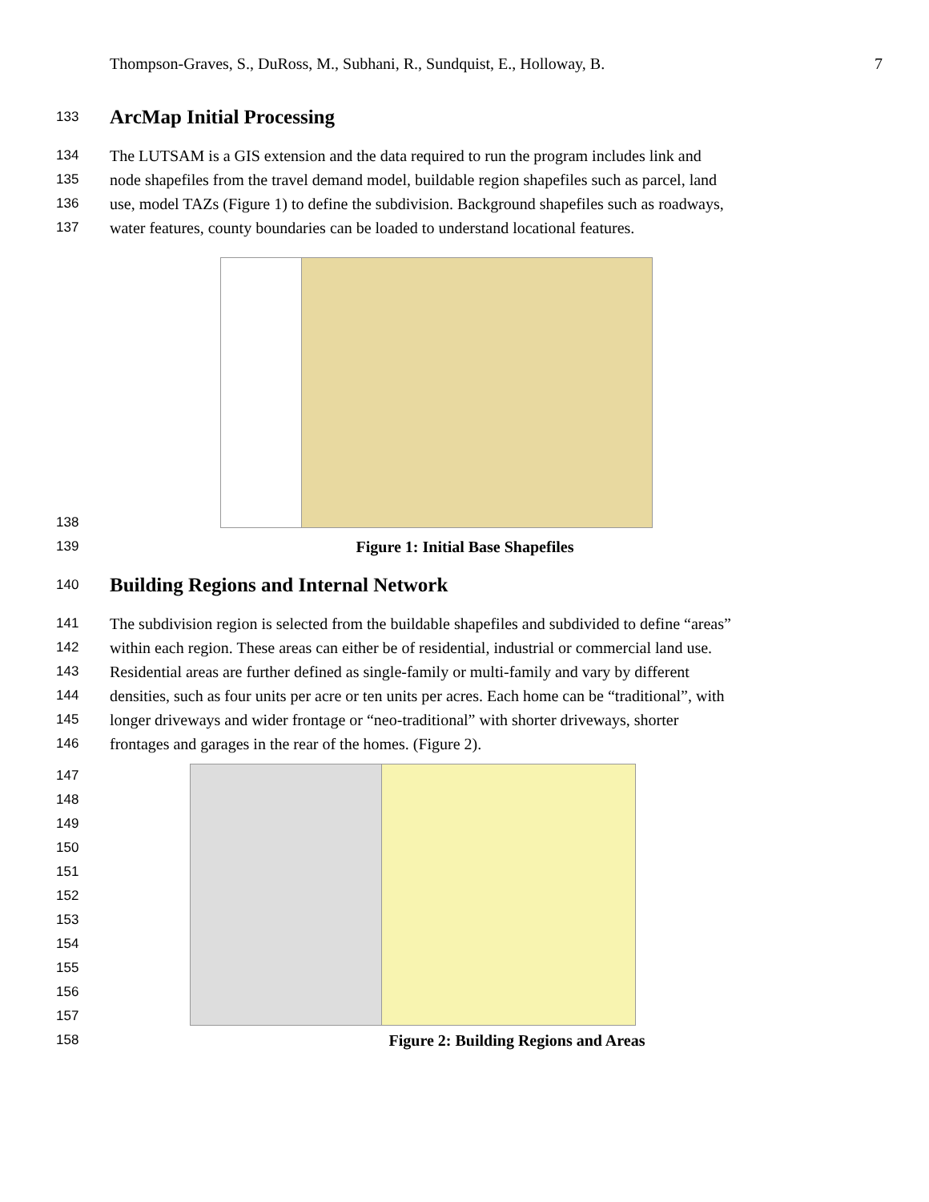Thompson-Graves, S., DuRoss, M., Subhani, R., Sundquist, E., Holloway, B. 7
133
ArcMap Initial Processing
134 The LUTSAM is a GIS extension and the data required to run the program includes link and
135 node shapefiles from the travel demand model, buildable region shapefiles such as parcel, land
136 use, model TAZs (Figure 1) to define the subdivision. Background shapefiles such as roadways,
137 water features, county boundaries can be loaded to understand locational features.
138
139 Figure 1: Initial Base Shapefiles
140
Building Regions and Internal Network
141 The subdivision region is selected from the buildable shapefiles and subdivided to define “areas”
142 within each region. These areas can either be of residential, industrial or commercial land use.
143 Residential areas are further defined as single-family or multi-family and vary by different
144 densities, such as four units per acre or ten units per acres. Each home can be “traditional”, with
145 longer driveways and wider frontage or “neo-traditional” with shorter driveways, shorter
146 frontages and garages in the rear of the homes. (Figure 2).
147
148
149
150
151
152
153
154
155
156
157
158 Figure 2: Building Regions and Areas